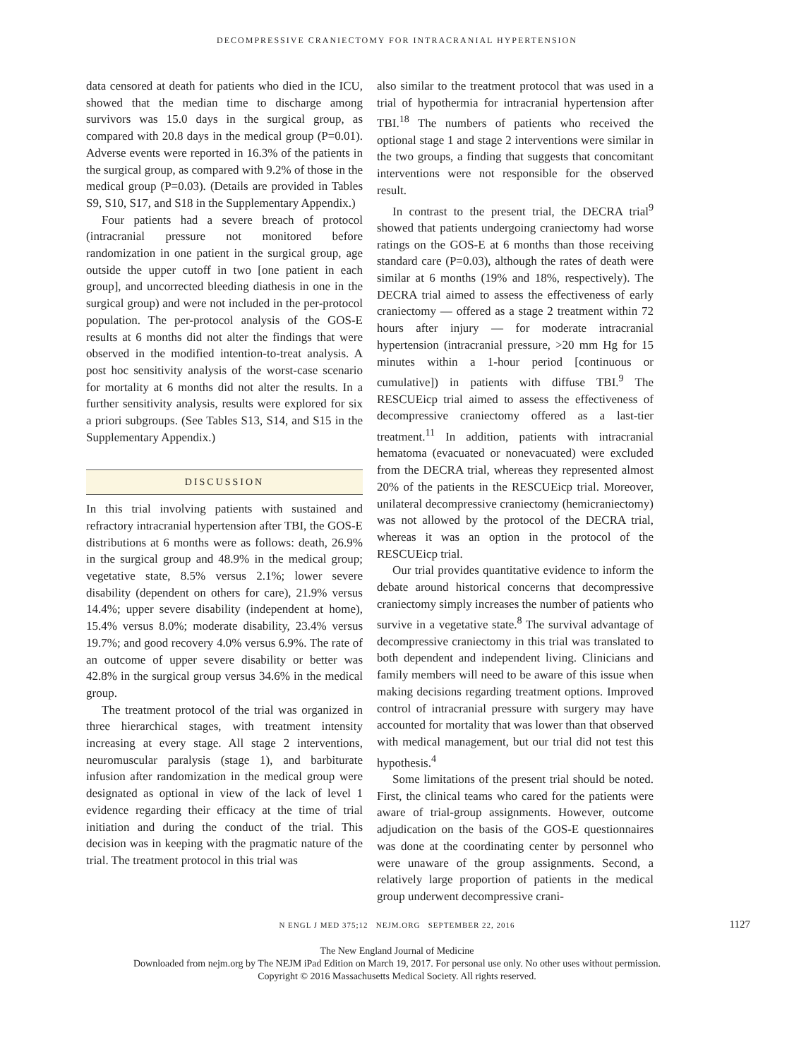DECOMPRESSIVE CRANIECTOMY FOR INTRACRANIAL HYPERTENSION
data censored at death for patients who died in the ICU, showed that the median time to discharge among survivors was 15.0 days in the surgical group, as compared with 20.8 days in the medical group (P=0.01). Adverse events were reported in 16.3% of the patients in the surgical group, as compared with 9.2% of those in the medical group (P=0.03). (Details are provided in Tables S9, S10, S17, and S18 in the Supplementary Appendix.)
Four patients had a severe breach of protocol (intracranial pressure not monitored before randomization in one patient in the surgical group, age outside the upper cutoff in two [one patient in each group], and uncorrected bleeding diathesis in one in the surgical group) and were not included in the per-protocol population. The per-protocol analysis of the GOS-E results at 6 months did not alter the findings that were observed in the modified intention-to-treat analysis. A post hoc sensitivity analysis of the worst-case scenario for mortality at 6 months did not alter the results. In a further sensitivity analysis, results were explored for six a priori subgroups. (See Tables S13, S14, and S15 in the Supplementary Appendix.)
DISCUSSION
In this trial involving patients with sustained and refractory intracranial hypertension after TBI, the GOS-E distributions at 6 months were as follows: death, 26.9% in the surgical group and 48.9% in the medical group; vegetative state, 8.5% versus 2.1%; lower severe disability (dependent on others for care), 21.9% versus 14.4%; upper severe disability (independent at home), 15.4% versus 8.0%; moderate disability, 23.4% versus 19.7%; and good recovery 4.0% versus 6.9%. The rate of an outcome of upper severe disability or better was 42.8% in the surgical group versus 34.6% in the medical group.
The treatment protocol of the trial was organized in three hierarchical stages, with treatment intensity increasing at every stage. All stage 2 interventions, neuromuscular paralysis (stage 1), and barbiturate infusion after randomization in the medical group were designated as optional in view of the lack of level 1 evidence regarding their efficacy at the time of trial initiation and during the conduct of the trial. This decision was in keeping with the pragmatic nature of the trial. The treatment protocol in this trial was
also similar to the treatment protocol that was used in a trial of hypothermia for intracranial hypertension after TBI.<sup>18</sup> The numbers of patients who received the optional stage 1 and stage 2 interventions were similar in the two groups, a finding that suggests that concomitant interventions were not responsible for the observed result.
In contrast to the present trial, the DECRA trial<sup>9</sup> showed that patients undergoing craniectomy had worse ratings on the GOS-E at 6 months than those receiving standard care (P=0.03), although the rates of death were similar at 6 months (19% and 18%, respectively). The DECRA trial aimed to assess the effectiveness of early craniectomy — offered as a stage 2 treatment within 72 hours after injury — for moderate intracranial hypertension (intracranial pressure, >20 mm Hg for 15 minutes within a 1-hour period [continuous or cumulative]) in patients with diffuse TBI.<sup>9</sup> The RESCUEicp trial aimed to assess the effectiveness of decompressive craniectomy offered as a last-tier treatment.<sup>11</sup> In addition, patients with intracranial hematoma (evacuated or nonevacuated) were excluded from the DECRA trial, whereas they represented almost 20% of the patients in the RESCUEicp trial. Moreover, unilateral decompressive craniectomy (hemicraniectomy) was not allowed by the protocol of the DECRA trial, whereas it was an option in the protocol of the RESCUEicp trial.
Our trial provides quantitative evidence to inform the debate around historical concerns that decompressive craniectomy simply increases the number of patients who survive in a vegetative state.<sup>8</sup> The survival advantage of decompressive craniectomy in this trial was translated to both dependent and independent living. Clinicians and family members will need to be aware of this issue when making decisions regarding treatment options. Improved control of intracranial pressure with surgery may have accounted for mortality that was lower than that observed with medical management, but our trial did not test this hypothesis.<sup>4</sup>
Some limitations of the present trial should be noted. First, the clinical teams who cared for the patients were aware of trial-group assignments. However, outcome adjudication on the basis of the GOS-E questionnaires was done at the coordinating center by personnel who were unaware of the group assignments. Second, a relatively large proportion of patients in the medical group underwent decompressive crani-
N ENGL J MED 375;12 NEJM.ORG SEPTEMBER 22, 2016 1127
The New England Journal of Medicine
Downloaded from nejm.org by The NEJM iPad Edition on March 19, 2017. For personal use only. No other uses without permission.
Copyright © 2016 Massachusetts Medical Society. All rights reserved.